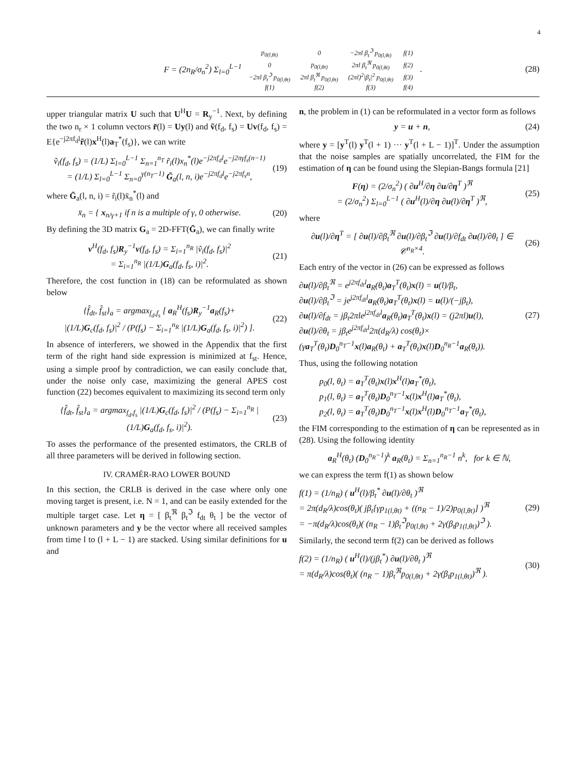4
F = (2n<sub>R</sub>/σ<sub>n</sub><sup>2</sup>) Σ<sub>l=0</sub><sup>L−1</sup>
| p<sub>0(l,θt)</sub> | 0 | −2πl β<sub>t</sub><sup>ℑ</sup> p<sub>0(l,θt)</sub> | f(1) |
| 0 | p<sub>0(l,θt)</sub> | 2πl β<sub>t</sub><sup>ℜ</sup> p<sub>0(l,θt)</sub> | f(2) |
| −2πl β<sub>t</sub><sup>ℑ</sup> p<sub>0(l,θt)</sub> | 2πl β<sub>t</sub><sup>ℜ</sup> p<sub>0(l,θt)</sub> | (2πl)<sup>2</sup>/β<sub>t</sub>/<sup>2</sup> p<sub>0(l,θt)</sub> | f(3) |
| f(1) | f(2) | f(3) | f(4) |
. (28)
upper triangular matrix U such that U<sup>H</sup>U = R<sub>y</sub><sup>−1</sup>. Next, by defining the two n<sub>r</sub> × 1 column vectors r̃(l) = Uy(l) and ṽ(f<sub>d</sub>, f<sub>s</sub>) = Uv(f<sub>d</sub>, f<sub>s</sub>) = E{e<sup>−j2πf<sub>d</sub>l</sup>r̃(l)x<sup>H</sup>(l)a<sub>T</sub><sup>*</sup>(f<sub>s</sub>)}, we can write
ṽ<sub>i</sub>(f<sub>d</sub>, f<sub>s</sub>) = (1/L) Σ<sub>l=0</sub><sup>L−1</sup> Σ<sub>n=1</sub><sup>n<sub>T</sub></sup> r̃<sub>i</sub>(l)x<sub>n</sub><sup>*</sup>(l)e<sup>−j2πf<sub>d</sub>l</sup>e<sup>−j2πγf<sub>s</sub>(n−1)</sup>
= (1/L) Σ<sub>l=0</sub><sup>L−1</sup> Σ<sub>n=0</sub><sup>γ(n<sub>T</sub>−1)</sup> Ḡ<sub>a</sub>(l, n, i)e<sup>−j2πf<sub>d</sub>l</sup>e<sup>−j2πf<sub>s</sub>n</sup>,
(19)
where Ḡ<sub>a</sub>(l, n, i) = r̃<sub>i</sub>(l)x̄<sub>n</sub><sup>*</sup>(l) and
x̄<sub>n</sub> = { x<sub>n/γ+1</sub> if n is a multiple of γ, 0 otherwise.
(20)
By defining the 3D matrix G<sub>a</sub> = 2D-FFT(Ḡ<sub>a</sub>), we can finally write
v<sup>H</sup>(f<sub>d</sub>, f<sub>s</sub>)R<sub>y</sub><sup>−1</sup>v(f<sub>d</sub>, f<sub>s</sub>) = Σ<sub>i=1</sub><sup>n<sub>R</sub></sup> |ṽ<sub>i</sub>(f<sub>d</sub>, f<sub>s</sub>)|<sup>2</sup>
= Σ<sub>i=1</sub><sup>n<sub>R</sub></sup> |(1/L)G<sub>a</sub>(f<sub>d</sub>, f<sub>s</sub>, i)|<sup>2</sup>.
(21)
Therefore, the cost function in (18) can be reformulated as shown below
{f̂<sub>dt</sub>, f̂<sub>st</sub>}<sub>a</sub> = argmax<sub>f<sub>d</sub>,f<sub>s</sub></sub> [ a<sub>R</sub><sup>H</sup>(f<sub>s</sub>)R<sub>y</sub><sup>−1</sup>a<sub>R</sub>(f<sub>s</sub>)+
|(1/L)G<sub>c</sub>(f<sub>d</sub>, f<sub>s</sub>)|<sup>2</sup> / (P(f<sub>s</sub>) − Σ<sub>i=1</sub><sup>n<sub>R</sub></sup> |(1/L)G<sub>a</sub>(f<sub>d</sub>, f<sub>s</sub>, i)|<sup>2</sup>) ].
(22)
In absence of interferers, we showed in the Appendix that the first term of the right hand side expression is minimized at f<sub>st</sub>. Hence, using a simple proof by contradiction, we can easily conclude that, under the noise only case, maximizing the general APES cost function (22) becomes equivalent to maximizing its second term only
{f̂<sub>dt</sub>, f̂<sub>st</sub>}<sub>a</sub> = argmax<sub>f<sub>d</sub>,f<sub>s</sub></sub> |(1/L)G<sub>c</sub>(f<sub>d</sub>, f<sub>s</sub>)|<sup>2</sup> / (P(f<sub>s</sub>) − Σ<sub>i=1</sub><sup>n<sub>R</sub></sup> |(1/L)G<sub>a</sub>(f<sub>d</sub>, f<sub>s</sub>, i)|<sup>2</sup>).
(23)
To asses the performance of the presented estimators, the CRLB of all three parameters will be derived in following section.
IV. CRAMÉR-RAO LOWER BOUND
In this section, the CRLB is derived in the case where only one moving target is present, i.e. N = 1, and can be easily extended for the multiple target case. Let η = [ β<sub>t</sub><sup>ℜ</sup> β<sub>t</sub><sup>ℑ</sup> f<sub>dt</sub> θ<sub>t</sub> ] be the vector of unknown parameters and y be the vector where all received samples from time l to (l + L − 1) are stacked. Using similar definitions for u and
n, the problem in (1) can be reformulated in a vector form as follows
y = u + n, (24)
where y = [y<sup>T</sup>(l) y<sup>T</sup>(l + 1) ··· y<sup>T</sup>(l + L − 1)]<sup>T</sup>. Under the assumption that the noise samples are spatially uncorrelated, the FIM for the estimation of η can be found using the Slepian-Bangs formula [21]
F(η) = (2/σ<sub>n</sub><sup>2</sup>) ( ∂u<sup>H</sup>/∂η ∂u/∂η<sup>T</sup> )<sup>ℜ</sup>
= (2/σ<sub>n</sub><sup>2</sup>) Σ<sub>l=0</sub><sup>L−1</sup> ( ∂u<sup>H</sup>(l)/∂η ∂u(l)/∂η<sup>T</sup> )<sup>ℜ</sup>,
(25)
where
∂u(l)/∂η<sup>T</sup> = [ ∂u(l)/∂β<sub>t</sub><sup>ℜ</sup> ∂u(l)/∂β<sub>t</sub><sup>ℑ</sup> ∂u(l)/∂f<sub>dt</sub> ∂u(l)/∂θ<sub>t</sub> ] ∈ 𝒞<sup>n<sub>R</sub>×4</sup>.
(26)
Each entry of the vector in (26) can be expressed as follows
∂u(l)/∂β<sub>t</sub><sup>ℜ</sup> = e<sup>j2πf<sub>dt</sub>l</sup>a<sub>R</sub>(θ<sub>t</sub>)a<sub>T</sub><sup>T</sup>(θ<sub>t</sub>)x(l) = u(l)/β<sub>t</sub>,
∂u(l)/∂β<sub>t</sub><sup>ℑ</sup> = je<sup>j2πf<sub>dt</sub>l</sup>a<sub>R</sub>(θ<sub>t</sub>)a<sub>T</sub><sup>T</sup>(θ<sub>t</sub>)x(l) = u(l)/(−jβ<sub>t</sub>),
∂u(l)/∂f<sub>dt</sub> = jβ<sub>t</sub>2πle<sup>j2πf<sub>dt</sub>l</sup>a<sub>R</sub>(θ<sub>t</sub>)a<sub>T</sub><sup>T</sup>(θ<sub>t</sub>)x(l) = (j2πl)u(l),
∂u(l)/∂θ<sub>t</sub> = jβ<sub>t</sub>e<sup>j2πf<sub>dt</sub>l</sup>2π(d<sub>R</sub>/λ) cos(θ<sub>t</sub>)×
(γa<sub>T</sub><sup>T</sup>(θ<sub>t</sub>)D<sub>0</sub><sup>n<sub>T</sub>−1</sup>x(l)a<sub>R</sub>(θ<sub>t</sub>) + a<sub>T</sub><sup>T</sup>(θ<sub>t</sub>)x(l)D<sub>0</sub><sup>n<sub>R</sub>−1</sup>a<sub>R</sub>(θ<sub>t</sub>)).
(27)
Thus, using the following notation
p<sub>0</sub>(l, θ<sub>t</sub>) = a<sub>T</sub><sup>T</sup>(θ<sub>t</sub>)x(l)x<sup>H</sup>(l)a<sub>T</sub><sup>*</sup>(θ<sub>t</sub>),
p<sub>1</sub>(l, θ<sub>t</sub>) = a<sub>T</sub><sup>T</sup>(θ<sub>t</sub>)D<sub>0</sub><sup>n<sub>T</sub>−1</sup>x(l)x<sup>H</sup>(l)a<sub>T</sub><sup>*</sup>(θ<sub>t</sub>),
p<sub>2</sub>(l, θ<sub>t</sub>) = a<sub>T</sub><sup>T</sup>(θ<sub>t</sub>)D<sub>0</sub><sup>n<sub>T</sub>−1</sup>x(l)x<sup>H</sup>(l)D<sub>0</sub><sup>n<sub>T</sub>−1</sup>a<sub>T</sub><sup>*</sup>(θ<sub>t</sub>),
the FIM corresponding to the estimation of η can be represented as in (28). Using the following identity
a<sub>R</sub><sup>H</sup>(θ<sub>t</sub>) (D<sub>0</sub><sup>n<sub>R</sub>−1</sup>)<sup>k</sup> a<sub>R</sub>(θ<sub>t</sub>) = Σ<sub>n=1</sub><sup>n<sub>R</sub>−1</sup> n<sup>k</sup>, for k ∈ ℕ,
we can express the term f(1) as shown below
f(1) = (1/n<sub>R</sub>) ( u<sup>H</sup>(l)/β<sub>t</sub><sup>*</sup> ∂u(l)/∂θ<sub>t</sub> )<sup>ℜ</sup>
= 2π(d<sub>R</sub>/λ)cos(θ<sub>t</sub>)( jβ<sub>t</sub>[γp<sub>1(l,θt)</sub> + ((n<sub>R</sub> − 1)/2)p<sub>0(l,θt)</sub>] )<sup>ℜ</sup>
= −π(d<sub>R</sub>/λ)cos(θ<sub>t</sub>)( (n<sub>R</sub> − 1)β<sub>t</sub><sup>ℑ</sup>p<sub>0(l,θt)</sub> + 2γ(β<sub>t</sub>p<sub>1(l,θt)</sub>)<sup>ℑ</sup> ).
(29)
Similarly, the second term f(2) can be derived as follows
f(2) = (1/n<sub>R</sub>) ( u<sup>H</sup>(l)/(jβ<sub>t</sub><sup>*</sup>) ∂u(l)/∂θ<sub>t</sub> )<sup>ℜ</sup>
= π(d<sub>R</sub>/λ)cos(θ<sub>t</sub>)( (n<sub>R</sub> − 1)β<sub>t</sub><sup>ℜ</sup>p<sub>0(l,θt)</sub> + 2γ(β<sub>t</sub>p<sub>1(l,θt)</sub>)<sup>ℜ</sup> ).
(30)